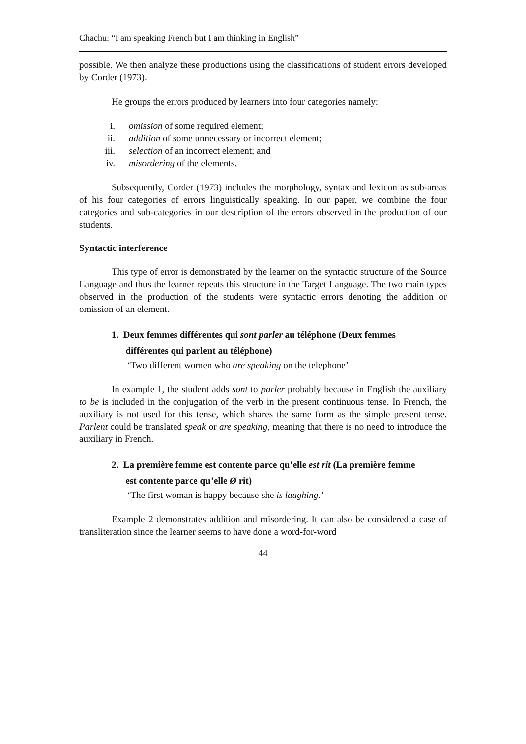Chachu: “I am speaking French but I am thinking in English”
possible. We then analyze these productions using the classifications of student errors developed by Corder (1973).
He groups the errors produced by learners into four categories namely:
i. omission of some required element;
ii. addition of some unnecessary or incorrect element;
iii. selection of an incorrect element; and
iv. misordering of the elements.
Subsequently, Corder (1973) includes the morphology, syntax and lexicon as sub-areas of his four categories of errors linguistically speaking. In our paper, we combine the four categories and sub-categories in our description of the errors observed in the production of our students.
Syntactic interference
This type of error is demonstrated by the learner on the syntactic structure of the Source Language and thus the learner repeats this structure in the Target Language. The two main types observed in the production of the students were syntactic errors denoting the addition or omission of an element.
1. Deux femmes différentes qui sont parler au téléphone (Deux femmes
différentes qui parlent au téléphone)
‘Two different women who are speaking on the telephone’
In example 1, the student adds sont to parler probably because in English the auxiliary to be is included in the conjugation of the verb in the present continuous tense. In French, the auxiliary is not used for this tense, which shares the same form as the simple present tense. Parlent could be translated speak or are speaking, meaning that there is no need to introduce the auxiliary in French.
2. La première femme est contente parce qu’elle est rit (La première femme
est contente parce qu’elle Ø rit)
‘The first woman is happy because she is laughing.’
Example 2 demonstrates addition and misordering. It can also be considered a case of transliteration since the learner seems to have done a word-for-word
44